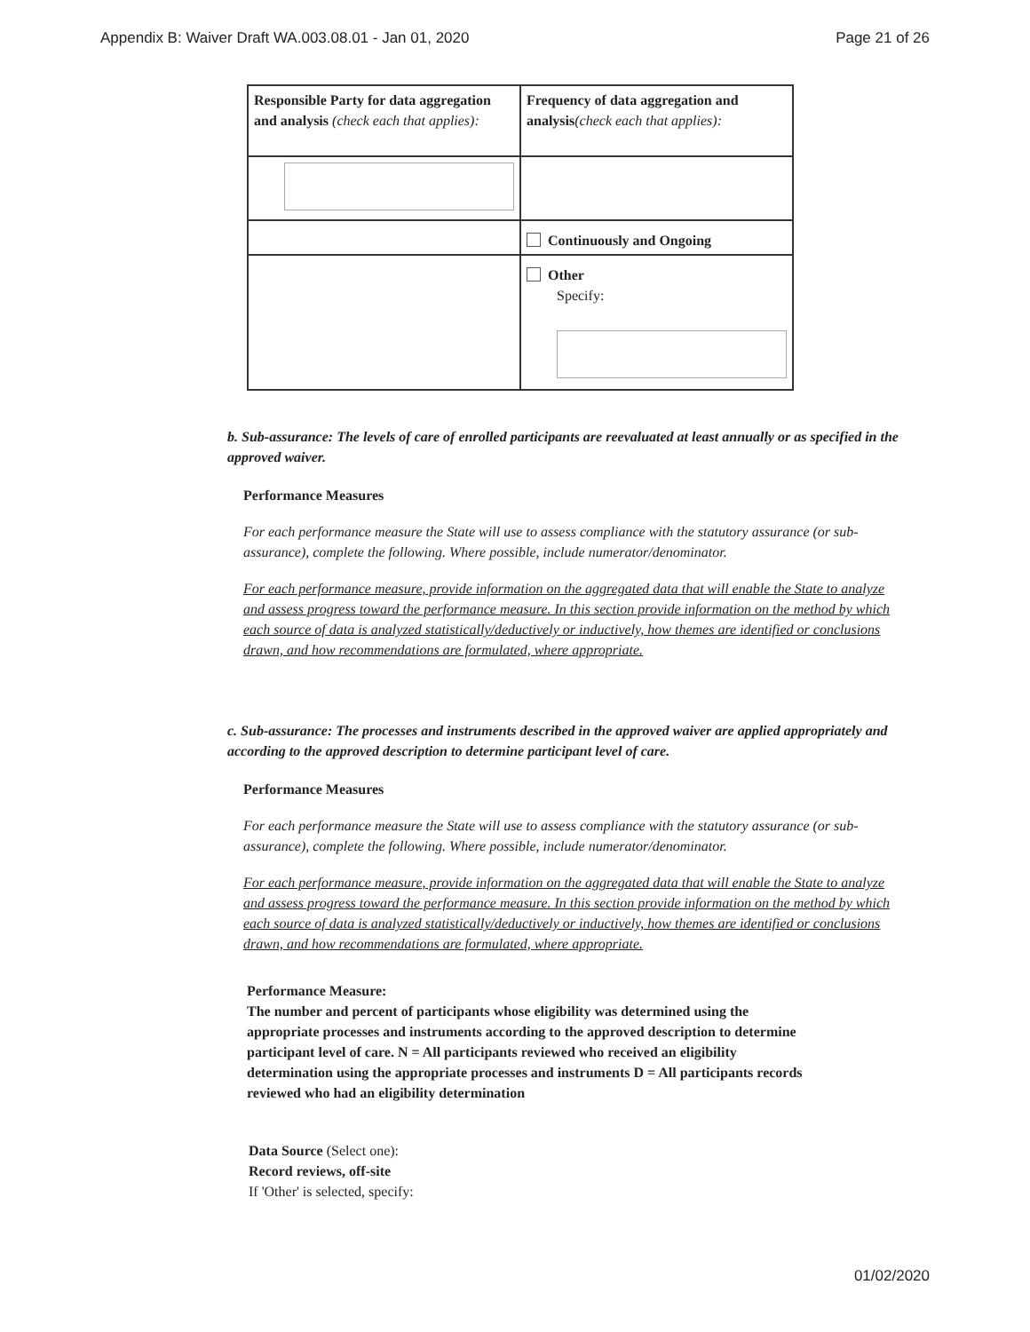Appendix B: Waiver Draft WA.003.08.01 - Jan 01, 2020 Page 21 of 26
| Responsible Party for data aggregation and analysis (check each that applies): | Frequency of data aggregation and analysis (check each that applies): |
| | Continuously and Ongoing |
| | Other Specify: |
b. Sub-assurance: The levels of care of enrolled participants are reevaluated at least annually or as specified in the approved waiver.
Performance Measures
For each performance measure the State will use to assess compliance with the statutory assurance (or sub-assurance), complete the following. Where possible, include numerator/denominator.
For each performance measure, provide information on the aggregated data that will enable the State to analyze and assess progress toward the performance measure. In this section provide information on the method by which each source of data is analyzed statistically/deductively or inductively, how themes are identified or conclusions drawn, and how recommendations are formulated, where appropriate.
c. Sub-assurance: The processes and instruments described in the approved waiver are applied appropriately and according to the approved description to determine participant level of care.
Performance Measures
For each performance measure the State will use to assess compliance with the statutory assurance (or sub-assurance), complete the following. Where possible, include numerator/denominator.
For each performance measure, provide information on the aggregated data that will enable the State to analyze and assess progress toward the performance measure. In this section provide information on the method by which each source of data is analyzed statistically/deductively or inductively, how themes are identified or conclusions drawn, and how recommendations are formulated, where appropriate.
Performance Measure:
The number and percent of participants whose eligibility was determined using the appropriate processes and instruments according to the approved description to determine participant level of care. N = All participants reviewed who received an eligibility determination using the appropriate processes and instruments D = All participants records reviewed who had an eligibility determination
Data Source (Select one):
Record reviews, off-site
If 'Other' is selected, specify:
01/02/2020